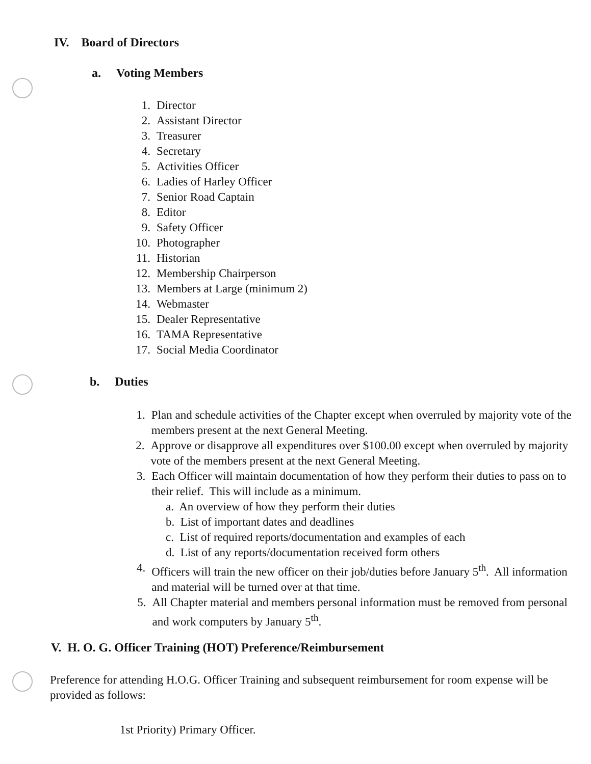IV. Board of Directors
a. Voting Members
1. Director
2. Assistant Director
3. Treasurer
4. Secretary
5. Activities Officer
6. Ladies of Harley Officer
7. Senior Road Captain
8. Editor
9. Safety Officer
10. Photographer
11. Historian
12. Membership Chairperson
13. Members at Large (minimum 2)
14. Webmaster
15. Dealer Representative
16. TAMA Representative
17. Social Media Coordinator
b. Duties
1. Plan and schedule activities of the Chapter except when overruled by majority vote of the members present at the next General Meeting.
2. Approve or disapprove all expenditures over $100.00 except when overruled by majority vote of the members present at the next General Meeting.
3. Each Officer will maintain documentation of how they perform their duties to pass on to their relief. This will include as a minimum.
a. An overview of how they perform their duties
b. List of important dates and deadlines
c. List of required reports/documentation and examples of each
d. List of any reports/documentation received form others
4. Officers will train the new officer on their job/duties before January 5<sup>th</sup>. All information and material will be turned over at that time.
5. All Chapter material and members personal information must be removed from personal and work computers by January 5<sup>th</sup>.
V. H. O. G. Officer Training (HOT) Preference/Reimbursement
Preference for attending H.O.G. Officer Training and subsequent reimbursement for room expense will be provided as follows:
1st Priority) Primary Officer.